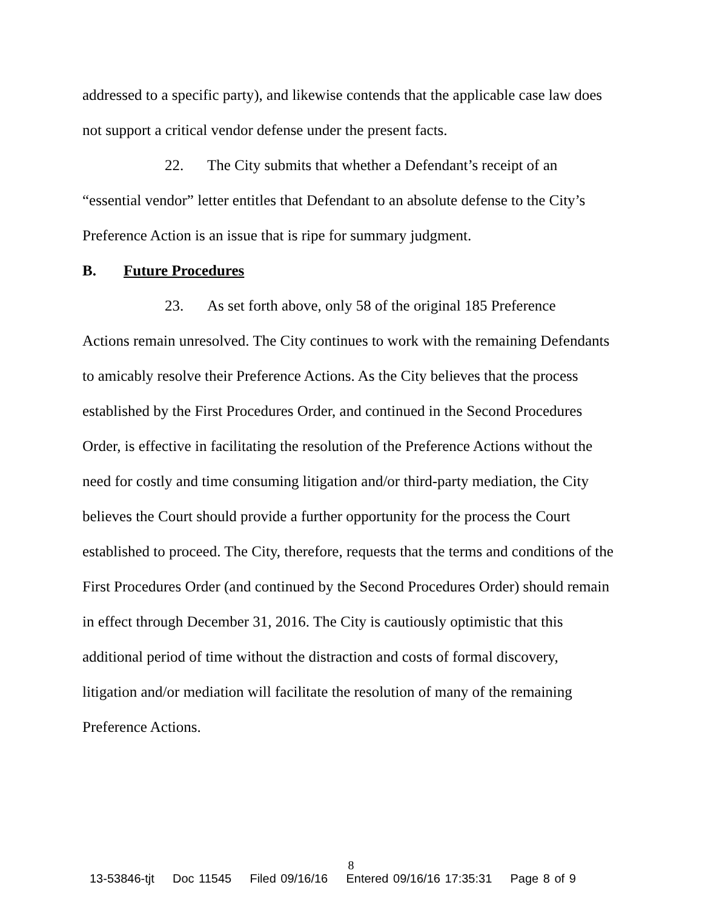addressed to a specific party), and likewise contends that the applicable case law does not support a critical vendor defense under the present facts.
22. The City submits that whether a Defendant’s receipt of an
“essential vendor” letter entitles that Defendant to an absolute defense to the City’s Preference Action is an issue that is ripe for summary judgment.
B. Future Procedures
23. As set forth above, only 58 of the original 185 Preference
Actions remain unresolved. The City continues to work with the remaining Defendants to amicably resolve their Preference Actions. As the City believes that the process established by the First Procedures Order, and continued in the Second Procedures Order, is effective in facilitating the resolution of the Preference Actions without the need for costly and time consuming litigation and/or third-party mediation, the City believes the Court should provide a further opportunity for the process the Court established to proceed. The City, therefore, requests that the terms and conditions of the First Procedures Order (and continued by the Second Procedures Order) should remain in effect through December 31, 2016. The City is cautiously optimistic that this additional period of time without the distraction and costs of formal discovery, litigation and/or mediation will facilitate the resolution of many of the remaining Preference Actions.
8
13-53846-tjt Doc 11545 Filed 09/16/16 Entered 09/16/16 17:35:31 Page 8 of 9